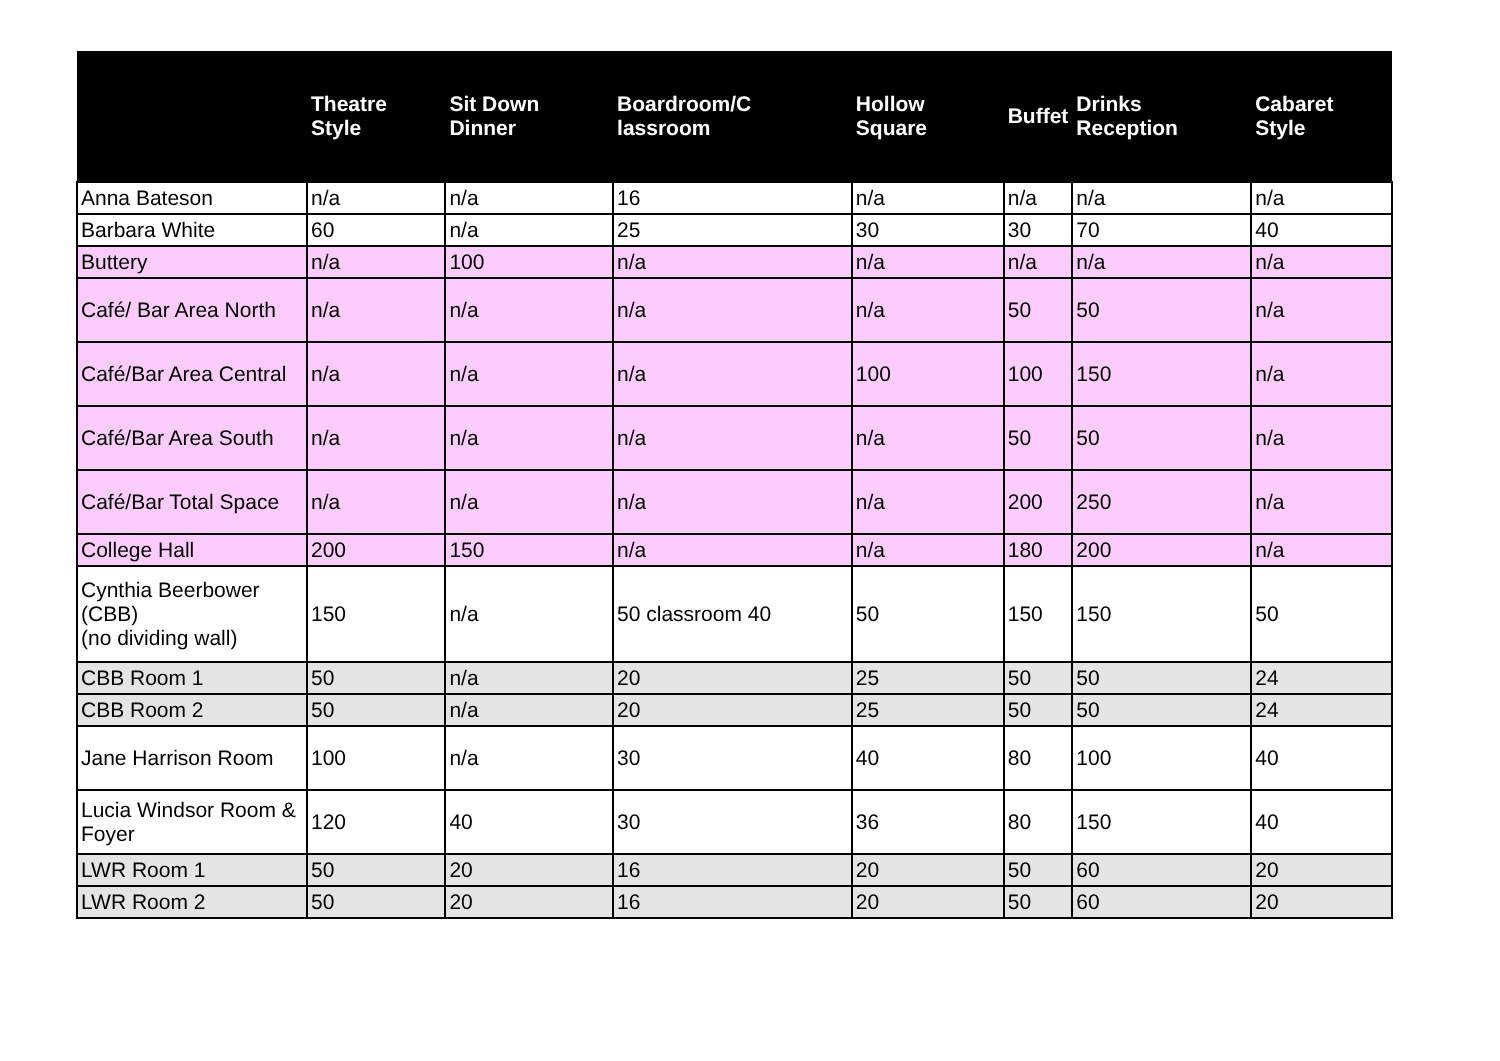| | Theatre Style | Sit Down Dinner | Boardroom/C lassroom | Hollow Square | Buffet | Drinks Reception | Cabaret Style |
| --- | --- | --- | --- | --- | --- | --- | --- |
| Anna Bateson | n/a | n/a | 16 | n/a | n/a | n/a | n/a |
| Barbara White | 60 | n/a | 25 | 30 | 30 | 70 | 40 |
| Buttery | n/a | 100 | n/a | n/a | n/a | n/a | n/a |
| Café/ Bar Area North | n/a | n/a | n/a | n/a | 50 | 50 | n/a |
| Café/Bar Area Central | n/a | n/a | n/a | 100 | 100 | 150 | n/a |
| Café/Bar Area South | n/a | n/a | n/a | n/a | 50 | 50 | n/a |
| Café/Bar Total Space | n/a | n/a | n/a | n/a | 200 | 250 | n/a |
| College Hall | 200 | 150 | n/a | n/a | 180 | 200 | n/a |
| Cynthia Beerbower (CBB) (no dividing wall) | 150 | n/a | 50 classroom 40 | 50 | 150 | 150 | 50 |
| CBB Room 1 | 50 | n/a | 20 | 25 | 50 | 50 | 24 |
| CBB Room 2 | 50 | n/a | 20 | 25 | 50 | 50 | 24 |
| Jane Harrison Room | 100 | n/a | 30 | 40 | 80 | 100 | 40 |
| Lucia Windsor Room & Foyer | 120 | 40 | 30 | 36 | 80 | 150 | 40 |
| LWR Room 1 | 50 | 20 | 16 | 20 | 50 | 60 | 20 |
| LWR Room 2 | 50 | 20 | 16 | 20 | 50 | 60 | 20 |